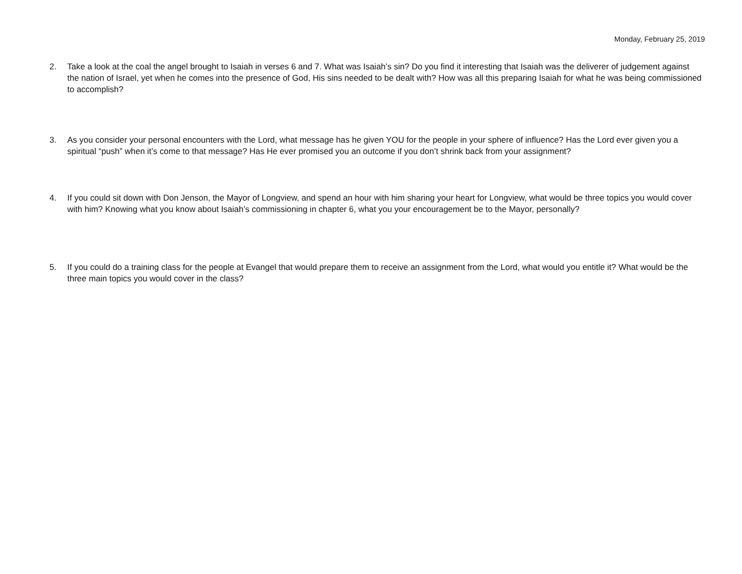Monday, February 25, 2019
2. Take a look at the coal the angel brought to Isaiah in verses 6 and 7. What was Isaiah’s sin? Do you find it interesting that Isaiah was the deliverer of judgement against the nation of Israel, yet when he comes into the presence of God, His sins needed to be dealt with? How was all this preparing Isaiah for what he was being commissioned to accomplish?
3. As you consider your personal encounters with the Lord, what message has he given YOU for the people in your sphere of influence? Has the Lord ever given you a spiritual “push” when it’s come to that message? Has He ever promised you an outcome if you don’t shrink back from your assignment?
4. If you could sit down with Don Jenson, the Mayor of Longview, and spend an hour with him sharing your heart for Longview, what would be three topics you would cover with him? Knowing what you know about Isaiah’s commissioning in chapter 6, what you your encouragement be to the Mayor, personally?
5. If you could do a training class for the people at Evangel that would prepare them to receive an assignment from the Lord, what would you entitle it? What would be the three main topics you would cover in the class?